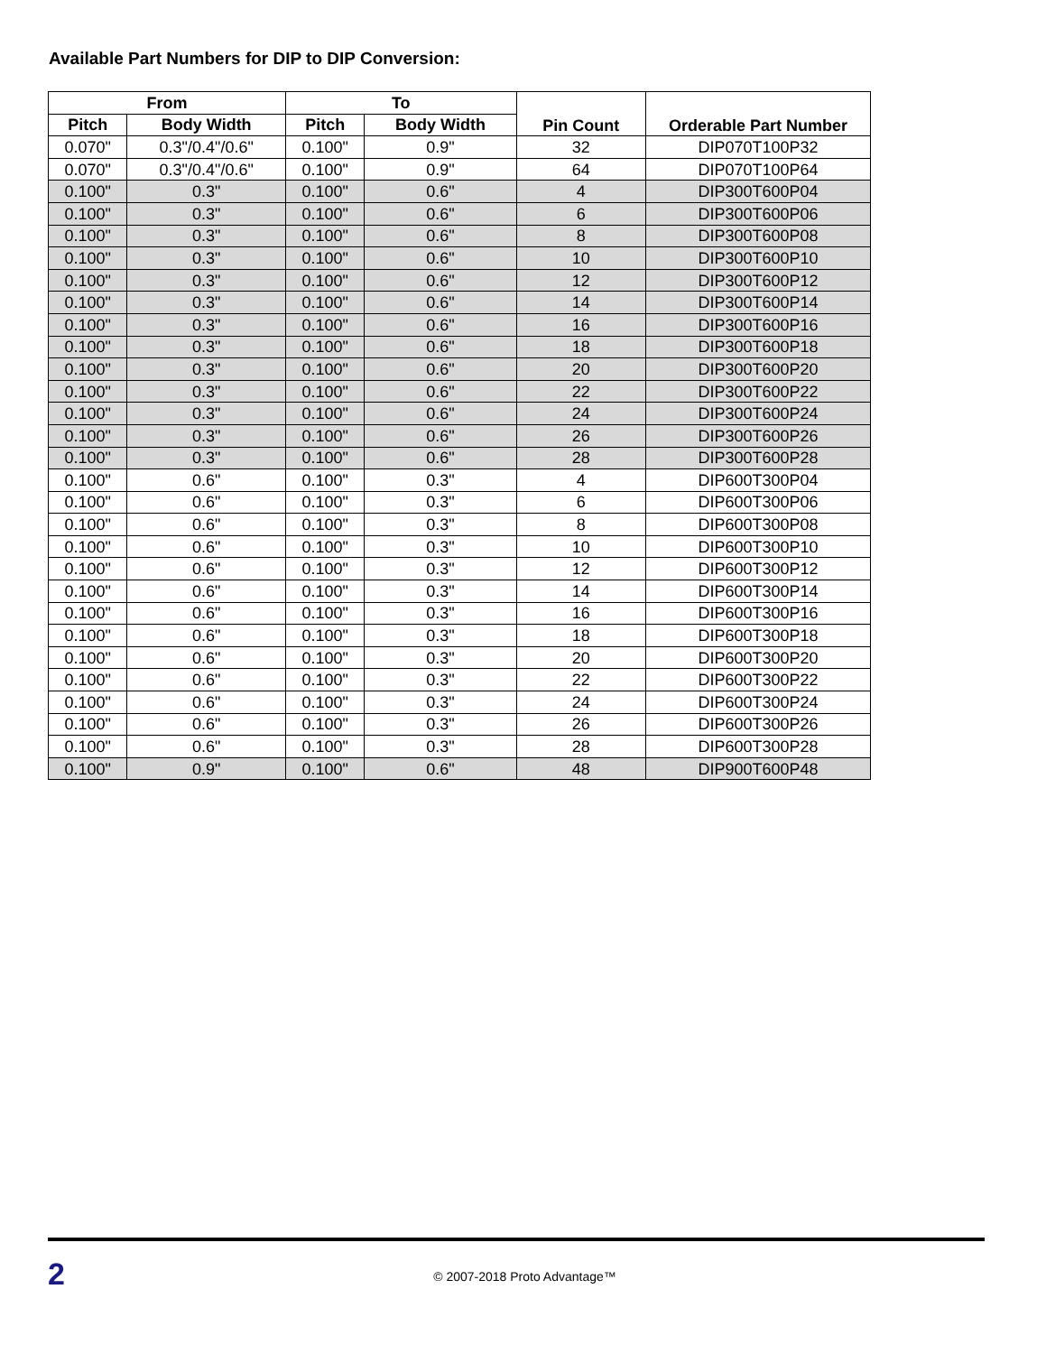Available Part Numbers for DIP to DIP Conversion:
| From | | To | | Pin Count | Orderable Part Number |
| --- | --- | --- | --- | --- | --- |
| Pitch | Body Width | Pitch | Body Width | | |
| 0.070" | 0.3"/0.4"/0.6" | 0.100" | 0.9" | 32 | DIP070T100P32 |
| 0.070" | 0.3"/0.4"/0.6" | 0.100" | 0.9" | 64 | DIP070T100P64 |
| 0.100" | 0.3" | 0.100" | 0.6" | 4 | DIP300T600P04 |
| 0.100" | 0.3" | 0.100" | 0.6" | 6 | DIP300T600P06 |
| 0.100" | 0.3" | 0.100" | 0.6" | 8 | DIP300T600P08 |
| 0.100" | 0.3" | 0.100" | 0.6" | 10 | DIP300T600P10 |
| 0.100" | 0.3" | 0.100" | 0.6" | 12 | DIP300T600P12 |
| 0.100" | 0.3" | 0.100" | 0.6" | 14 | DIP300T600P14 |
| 0.100" | 0.3" | 0.100" | 0.6" | 16 | DIP300T600P16 |
| 0.100" | 0.3" | 0.100" | 0.6" | 18 | DIP300T600P18 |
| 0.100" | 0.3" | 0.100" | 0.6" | 20 | DIP300T600P20 |
| 0.100" | 0.3" | 0.100" | 0.6" | 22 | DIP300T600P22 |
| 0.100" | 0.3" | 0.100" | 0.6" | 24 | DIP300T600P24 |
| 0.100" | 0.3" | 0.100" | 0.6" | 26 | DIP300T600P26 |
| 0.100" | 0.3" | 0.100" | 0.6" | 28 | DIP300T600P28 |
| 0.100" | 0.6" | 0.100" | 0.3" | 4 | DIP600T300P04 |
| 0.100" | 0.6" | 0.100" | 0.3" | 6 | DIP600T300P06 |
| 0.100" | 0.6" | 0.100" | 0.3" | 8 | DIP600T300P08 |
| 0.100" | 0.6" | 0.100" | 0.3" | 10 | DIP600T300P10 |
| 0.100" | 0.6" | 0.100" | 0.3" | 12 | DIP600T300P12 |
| 0.100" | 0.6" | 0.100" | 0.3" | 14 | DIP600T300P14 |
| 0.100" | 0.6" | 0.100" | 0.3" | 16 | DIP600T300P16 |
| 0.100" | 0.6" | 0.100" | 0.3" | 18 | DIP600T300P18 |
| 0.100" | 0.6" | 0.100" | 0.3" | 20 | DIP600T300P20 |
| 0.100" | 0.6" | 0.100" | 0.3" | 22 | DIP600T300P22 |
| 0.100" | 0.6" | 0.100" | 0.3" | 24 | DIP600T300P24 |
| 0.100" | 0.6" | 0.100" | 0.3" | 26 | DIP600T300P26 |
| 0.100" | 0.6" | 0.100" | 0.3" | 28 | DIP600T300P28 |
| 0.100" | 0.9" | 0.100" | 0.6" | 48 | DIP900T600P48 |
2
© 2007-2018 Proto Advantage™